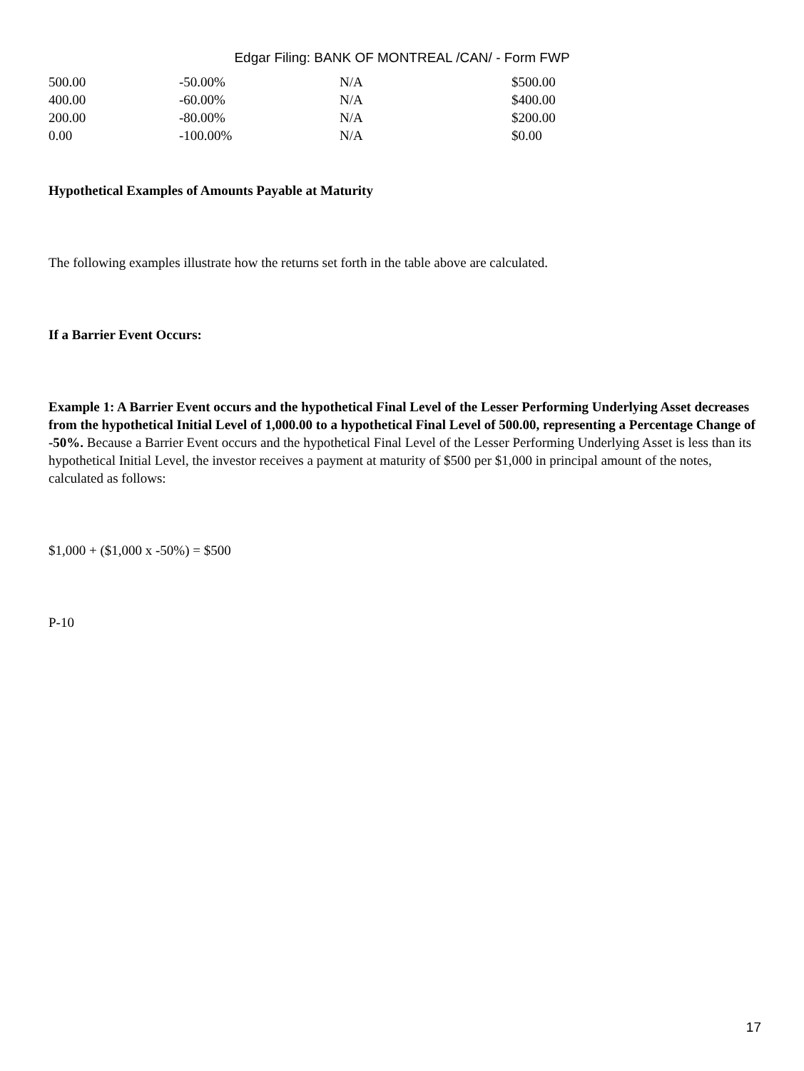Edgar Filing: BANK OF MONTREAL /CAN/ - Form FWP
| 500.00 | -50.00% | N/A | $500.00 |
| 400.00 | -60.00% | N/A | $400.00 |
| 200.00 | -80.00% | N/A | $200.00 |
| 0.00 | -100.00% | N/A | $0.00 |
Hypothetical Examples of Amounts Payable at Maturity
The following examples illustrate how the returns set forth in the table above are calculated.
If a Barrier Event Occurs:
Example 1: A Barrier Event occurs and the hypothetical Final Level of the Lesser Performing Underlying Asset decreases from the hypothetical Initial Level of 1,000.00 to a hypothetical Final Level of 500.00, representing a Percentage Change of -50%. Because a Barrier Event occurs and the hypothetical Final Level of the Lesser Performing Underlying Asset is less than its hypothetical Initial Level, the investor receives a payment at maturity of $500 per $1,000 in principal amount of the notes, calculated as follows:
$1,000 + ($1,000 x -50%) = $500
P-10
17